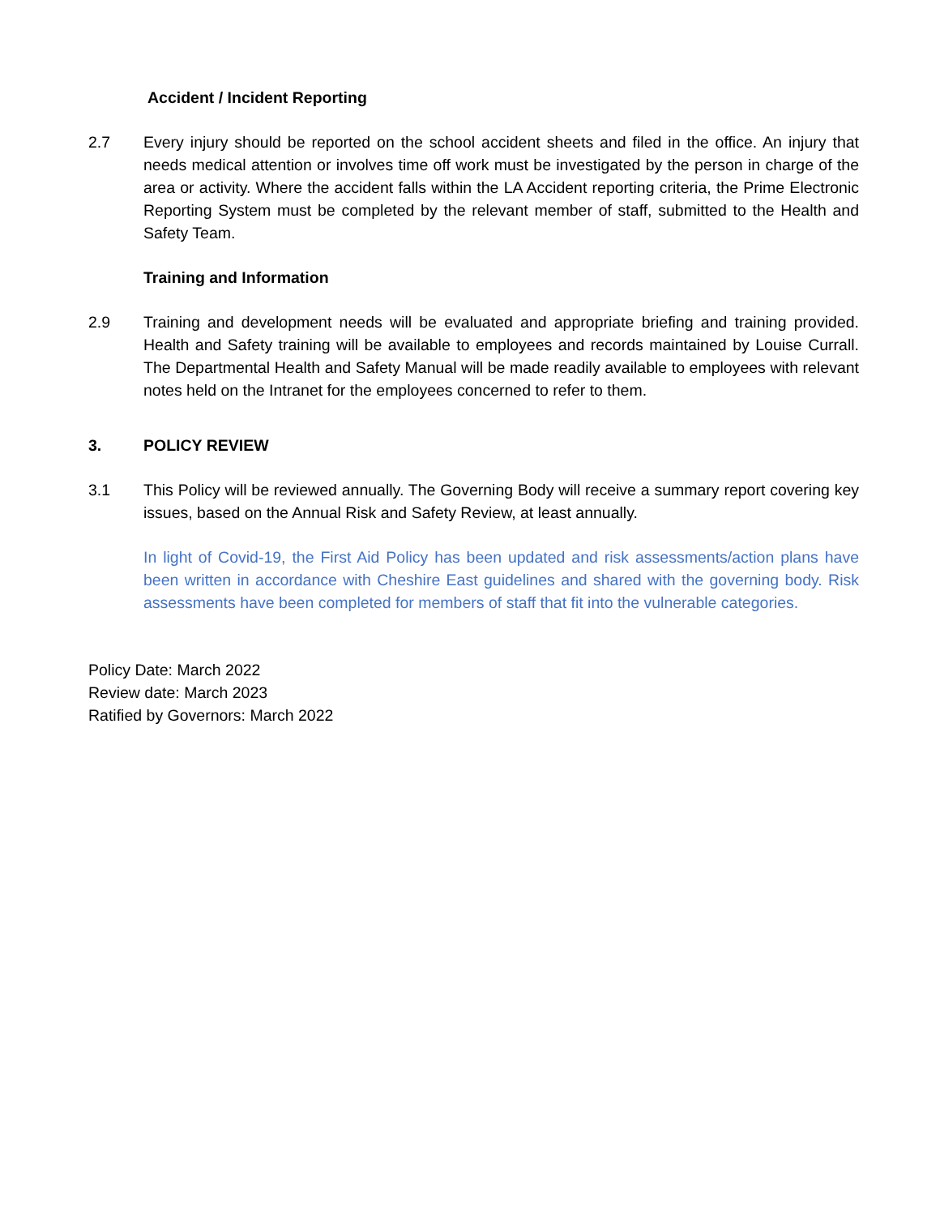Accident / Incident Reporting
2.7 Every injury should be reported on the school accident sheets and filed in the office. An injury that needs medical attention or involves time off work must be investigated by the person in charge of the area or activity. Where the accident falls within the LA Accident reporting criteria, the Prime Electronic Reporting System must be completed by the relevant member of staff, submitted to the Health and Safety Team.
Training and Information
2.9 Training and development needs will be evaluated and appropriate briefing and training provided. Health and Safety training will be available to employees and records maintained by Louise Currall. The Departmental Health and Safety Manual will be made readily available to employees with relevant notes held on the Intranet for the employees concerned to refer to them.
3. POLICY REVIEW
3.1 This Policy will be reviewed annually. The Governing Body will receive a summary report covering key issues, based on the Annual Risk and Safety Review, at least annually.
In light of Covid-19, the First Aid Policy has been updated and risk assessments/action plans have been written in accordance with Cheshire East guidelines and shared with the governing body. Risk assessments have been completed for members of staff that fit into the vulnerable categories.
Policy Date: March 2022
Review date: March 2023
Ratified by Governors: March 2022